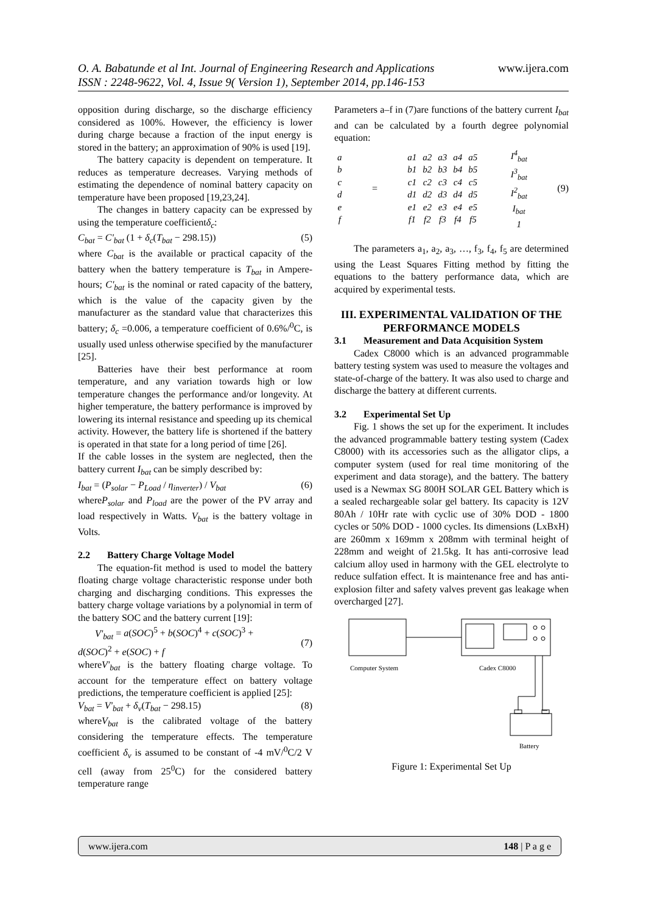www.ijera.com O. A. Babatunde et al Int. Journal of Engineering Research and Applications
ISSN : 2248-9622, Vol. 4, Issue 9( Version 1), September 2014, pp.146-153
opposition during discharge, so the discharge efficiency considered as 100%. However, the efficiency is lower during charge because a fraction of the input energy is stored in the battery; an approximation of 90% is used [19].
The battery capacity is dependent on temperature. It reduces as temperature decreases. Varying methods of estimating the dependence of nominal battery capacity on temperature have been proposed [19,23,24].
The changes in battery capacity can be expressed by using the temperature coefficientδ<sub>c</sub>:
C<sub>bat</sub> = C'<sub>bat</sub> (1 + δ<sub>c</sub>(T<sub>bat</sub> − 298.15)) (5)
where C<sub>bat</sub> is the available or practical capacity of the battery when the battery temperature is T<sub>bat</sub> in Ampere-hours; C'<sub>bat</sub> is the nominal or rated capacity of the battery, which is the value of the capacity given by the manufacturer as the standard value that characterizes this battery; δ<sub>c</sub> =0.006, a temperature coefficient of 0.6%/<sup>0</sup>C, is usually used unless otherwise specified by the manufacturer [25].
Batteries have their best performance at room temperature, and any variation towards high or low temperature changes the performance and/or longevity. At higher temperature, the battery performance is improved by lowering its internal resistance and speeding up its chemical activity. However, the battery life is shortened if the battery is operated in that state for a long period of time [26].
If the cable losses in the system are neglected, then the battery current I<sub>bat</sub> can be simply described by:
I<sub>bat</sub> = (P<sub>solar</sub> − P<sub>Load</sub> / η<sub>inverter</sub>) / V<sub>bat</sub> (6)
whereP<sub>solar</sub> and P<sub>load</sub> are the power of the PV array and load respectively in Watts. V<sub>bat</sub> is the battery voltage in Volts.
2.2 Battery Charge Voltage Model
The equation-fit method is used to model the battery floating charge voltage characteristic response under both charging and discharging conditions. This expresses the battery charge voltage variations by a polynomial in term of the battery SOC and the battery current [19]:
V'<sub>bat</sub> = a(SOC)<sup>5</sup> + b(SOC)<sup>4</sup> + c(SOC)<sup>3</sup> +
d(SOC)<sup>2</sup> + e(SOC) + f
(7)
whereV'<sub>bat</sub> is the battery floating charge voltage. To account for the temperature effect on battery voltage predictions, the temperature coefficient is applied [25]:
V<sub>bat</sub> = V'<sub>bat</sub> + δ<sub>v</sub>(T<sub>bat</sub> − 298.15) (8)
whereV<sub>bat</sub> is the calibrated voltage of the battery considering the temperature effects. The temperature coefficient δ<sub>v</sub> is assumed to be constant of -4 mV/<sup>0</sup>C/2 V cell (away from 25<sup>0</sup>C) for the considered battery temperature range
Parameters a–f in (7)are functions of the battery current I<sub>bat</sub> and can be calculated by a fourth degree polynomial equation:
| a |
| b |
| c |
| d |
| e |
| f |
=
| a1 | a2 | a3 | a4 | a5 |
| b1 | b2 | b3 | b4 | b5 |
| c1 | c2 | c3 | c4 | c5 |
| d1 | d2 | d3 | d4 | d5 |
| e1 | e2 | e3 | e4 | e5 |
| f1 | f2 | f3 | f4 | f5 |
| I<sup>4</sup><sub>bat</sub> |
| I<sup>3</sup><sub>bat</sub> |
| I<sup>2</sup><sub>bat</sub> |
| I<sub>bat</sub> |
| 1 |
(9)
The parameters a<sub>1</sub>, a<sub>2</sub>, a<sub>3</sub>, …, f<sub>3</sub>, f<sub>4</sub>, f<sub>5</sub> are determined using the Least Squares Fitting method by fitting the equations to the battery performance data, which are acquired by experimental tests.
III. EXPERIMENTAL VALIDATION OF THE PERFORMANCE MODELS
3.1 Measurement and Data Acquisition System
Cadex C8000 which is an advanced programmable battery testing system was used to measure the voltages and state-of-charge of the battery. It was also used to charge and discharge the battery at different currents.
3.2 Experimental Set Up
Fig. 1 shows the set up for the experiment. It includes the advanced programmable battery testing system (Cadex C8000) with its accessories such as the alligator clips, a computer system (used for real time monitoring of the experiment and data storage), and the battery. The battery used is a Newmax SG 800H SOLAR GEL Battery which is a sealed rechargeable solar gel battery. Its capacity is 12V 80Ah / 10Hr rate with cyclic use of 30% DOD - 1800 cycles or 50% DOD - 1000 cycles. Its dimensions (LxBxH) are 260mm x 169mm x 208mm with terminal height of 228mm and weight of 21.5kg. It has anti-corrosive lead calcium alloy used in harmony with the GEL electrolyte to reduce sulfation effect. It is maintenance free and has anti-explosion filter and safety valves prevent gas leakage when overcharged [27].
Computer System
Cadex C8000
Battery
Figure 1: Experimental Set Up
www.ijera.com 148 | P a g e